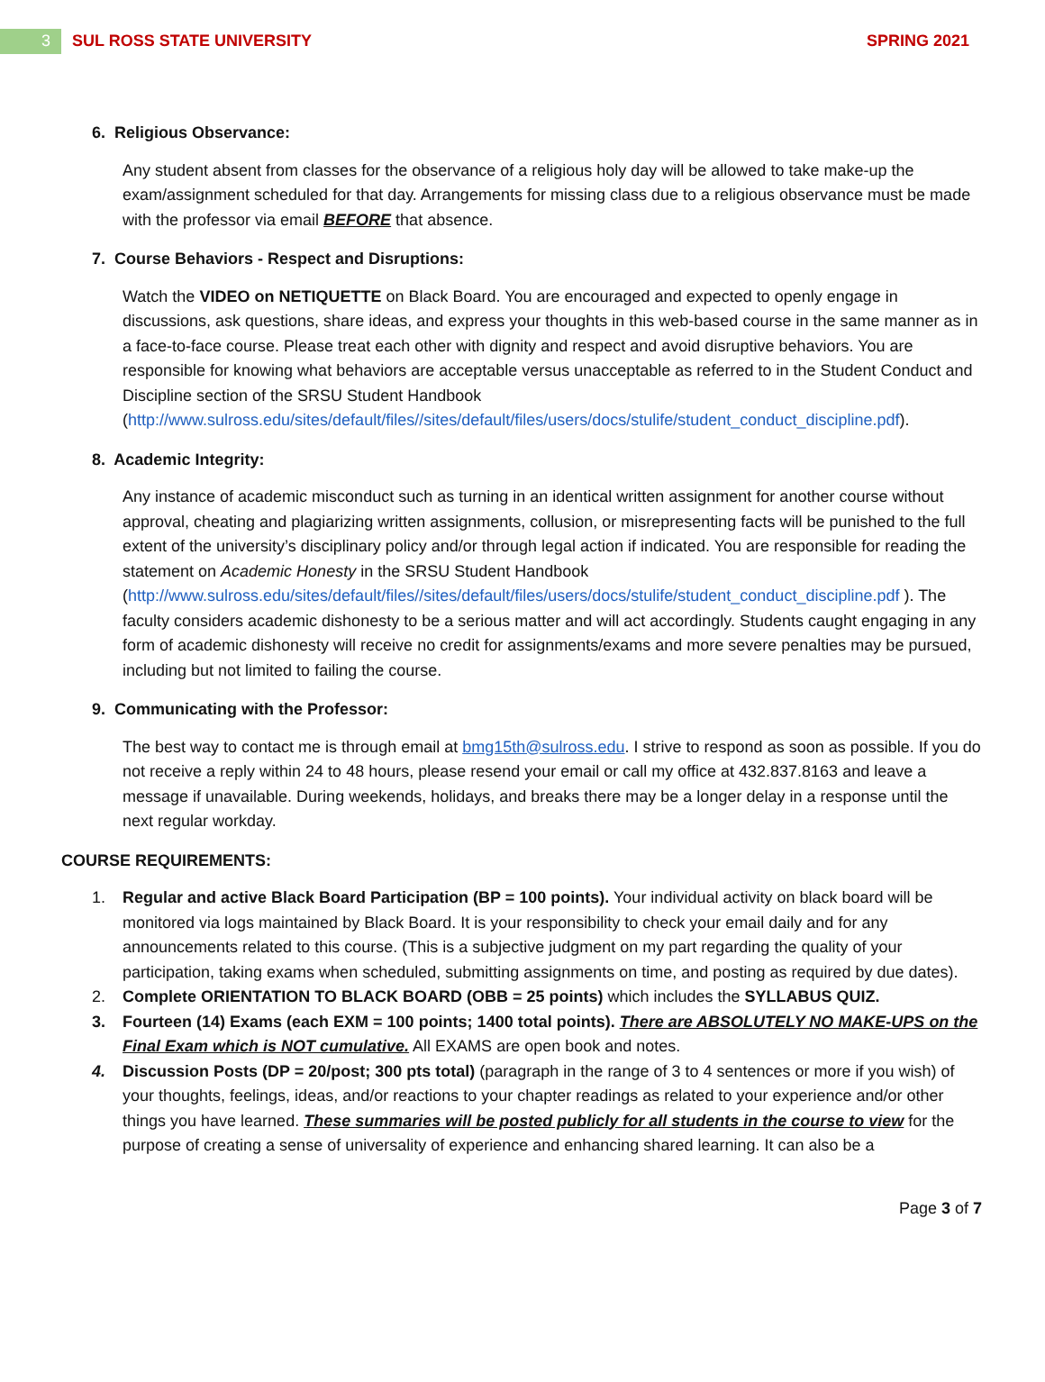3 SUL ROSS STATE UNIVERSITY SPRING 2021
6. Religious Observance:
Any student absent from classes for the observance of a religious holy day will be allowed to take make-up the exam/assignment scheduled for that day. Arrangements for missing class due to a religious observance must be made with the professor via email BEFORE that absence.
7. Course Behaviors - Respect and Disruptions:
Watch the VIDEO on NETIQUETTE on Black Board. You are encouraged and expected to openly engage in discussions, ask questions, share ideas, and express your thoughts in this web-based course in the same manner as in a face-to-face course. Please treat each other with dignity and respect and avoid disruptive behaviors. You are responsible for knowing what behaviors are acceptable versus unacceptable as referred to in the Student Conduct and Discipline section of the SRSU Student Handbook (http://www.sulross.edu/sites/default/files//sites/default/files/users/docs/stulife/student_conduct_discipline.pdf).
8. Academic Integrity:
Any instance of academic misconduct such as turning in an identical written assignment for another course without approval, cheating and plagiarizing written assignments, collusion, or misrepresenting facts will be punished to the full extent of the university’s disciplinary policy and/or through legal action if indicated. You are responsible for reading the statement on Academic Honesty in the SRSU Student Handbook (http://www.sulross.edu/sites/default/files//sites/default/files/users/docs/stulife/student_conduct_discipline.pdf ). The faculty considers academic dishonesty to be a serious matter and will act accordingly. Students caught engaging in any form of academic dishonesty will receive no credit for assignments/exams and more severe penalties may be pursued, including but not limited to failing the course.
9. Communicating with the Professor:
The best way to contact me is through email at bmg15th@sulross.edu. I strive to respond as soon as possible. If you do not receive a reply within 24 to 48 hours, please resend your email or call my office at 432.837.8163 and leave a message if unavailable. During weekends, holidays, and breaks there may be a longer delay in a response until the next regular workday.
COURSE REQUIREMENTS:
1. Regular and active Black Board Participation (BP = 100 points). Your individual activity on black board will be monitored via logs maintained by Black Board. It is your responsibility to check your email daily and for any announcements related to this course. (This is a subjective judgment on my part regarding the quality of your participation, taking exams when scheduled, submitting assignments on time, and posting as required by due dates).
2. Complete ORIENTATION TO BLACK BOARD (OBB = 25 points) which includes the SYLLABUS QUIZ.
3. Fourteen (14) Exams (each EXM = 100 points; 1400 total points). There are ABSOLUTELY NO MAKE-UPS on the Final Exam which is NOT cumulative. All EXAMS are open book and notes.
4. Discussion Posts (DP = 20/post; 300 pts total) (paragraph in the range of 3 to 4 sentences or more if you wish) of your thoughts, feelings, ideas, and/or reactions to your chapter readings as related to your experience and/or other things you have learned. These summaries will be posted publicly for all students in the course to view for the purpose of creating a sense of universality of experience and enhancing shared learning. It can also be a
Page 3 of 7